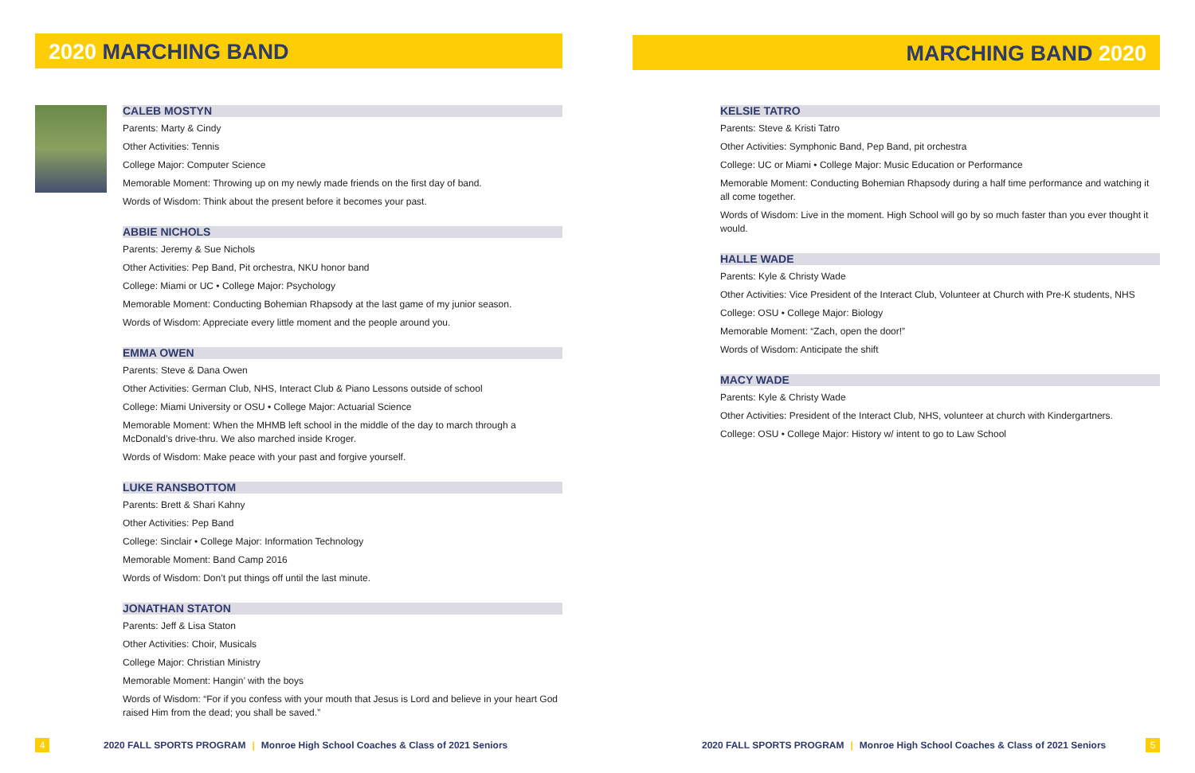2020 MARCHING BAND
CALEB MOSTYN
Parents: Marty & Cindy
Other Activities: Tennis
College Major: Computer Science
Memorable Moment: Throwing up on my newly made friends on the first day of band.
Words of Wisdom: Think about the present before it becomes your past.
ABBIE NICHOLS
Parents: Jeremy & Sue Nichols
Other Activities: Pep Band, Pit orchestra, NKU honor band
College: Miami or UC • College Major: Psychology
Memorable Moment: Conducting Bohemian Rhapsody at the last game of my junior season.
Words of Wisdom: Appreciate every little moment and the people around you.
EMMA OWEN
Parents: Steve & Dana Owen
Other Activities: German Club, NHS, Interact Club & Piano Lessons outside of school
College: Miami University or OSU • College Major: Actuarial Science
Memorable Moment: When the MHMB left school in the middle of the day to march through a McDonald’s drive-thru. We also marched inside Kroger.
Words of Wisdom: Make peace with your past and forgive yourself.
LUKE RANSBOTTOM
Parents: Brett & Shari Kahny
Other Activities: Pep Band
College: Sinclair • College Major: Information Technology
Memorable Moment: Band Camp 2016
Words of Wisdom: Don’t put things off until the last minute.
JONATHAN STATON
Parents: Jeff & Lisa Staton
Other Activities: Choir, Musicals
College Major: Christian Ministry
Memorable Moment: Hangin’ with the boys
Words of Wisdom: “For if you confess with your mouth that Jesus is Lord and believe in your heart God raised Him from the dead; you shall be saved.”
4
2020 FALL SPORTS PROGRAM | Monroe High School Coaches & Class of 2021 Seniors
MARCHING BAND 2020
KELSIE TATRO
Parents: Steve & Kristi Tatro
Other Activities: Symphonic Band, Pep Band, pit orchestra
College: UC or Miami • College Major: Music Education or Performance
Memorable Moment: Conducting Bohemian Rhapsody during a half time performance and watching it all come together.
Words of Wisdom: Live in the moment. High School will go by so much faster than you ever thought it would.
HALLE WADE
Parents: Kyle & Christy Wade
Other Activities: Vice President of the Interact Club, Volunteer at Church with Pre-K students, NHS
College: OSU • College Major: Biology
Memorable Moment: “Zach, open the door!”
Words of Wisdom: Anticipate the shift
MACY WADE
Parents: Kyle & Christy Wade
Other Activities: President of the Interact Club, NHS, volunteer at church with Kindergartners.
College: OSU • College Major: History w/ intent to go to Law School
2020 FALL SPORTS PROGRAM | Monroe High School Coaches & Class of 2021 Seniors
5